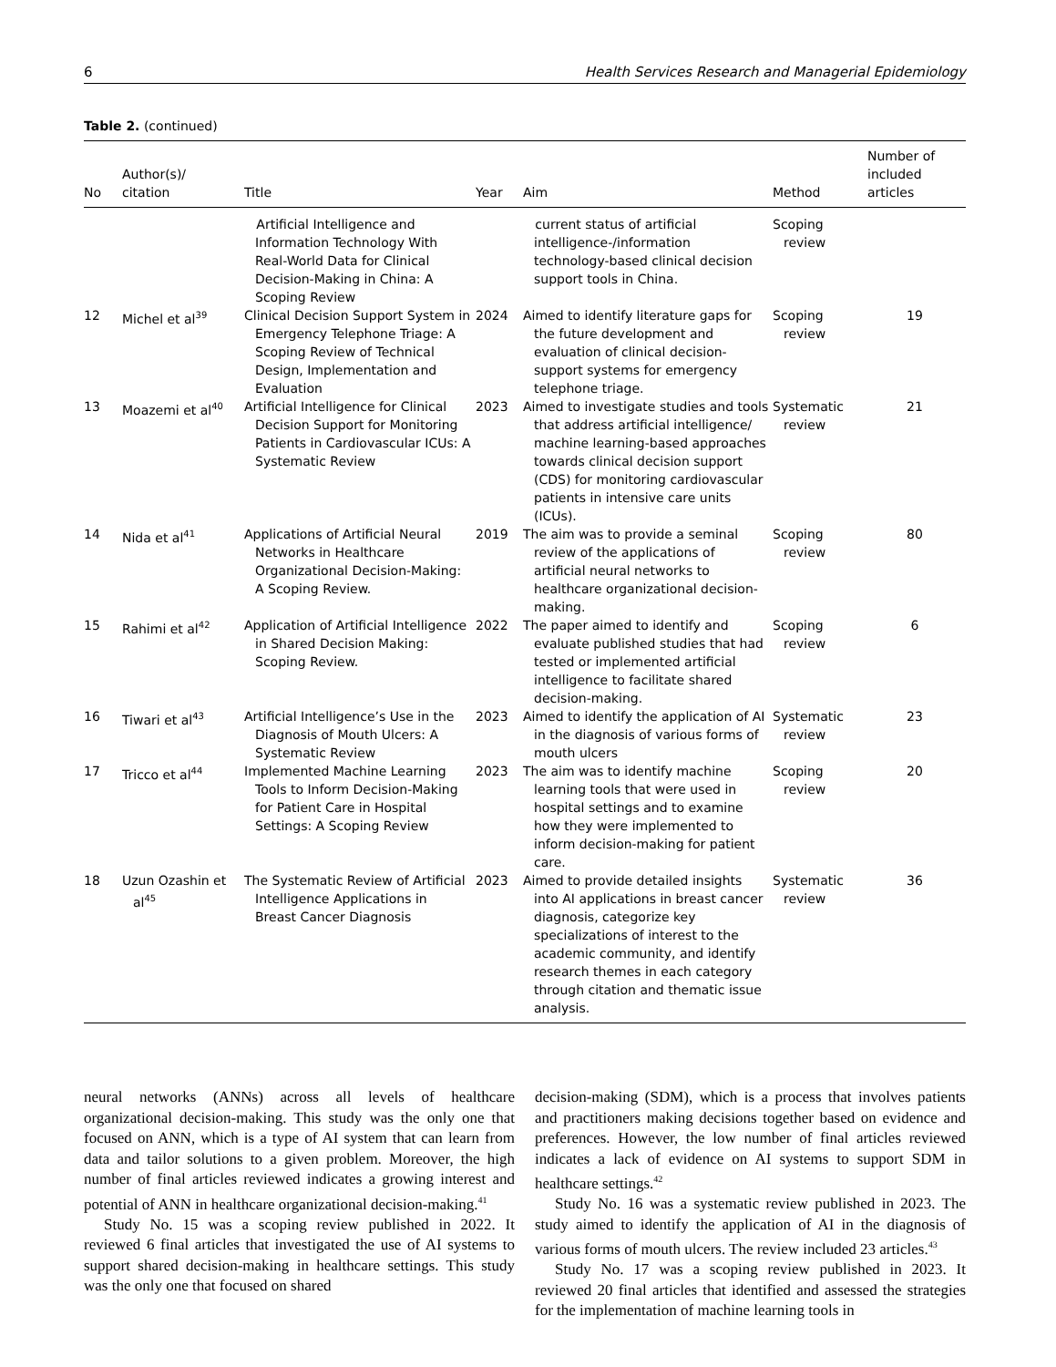6 Health Services Research and Managerial Epidemiology
Table 2. (continued)
| No | Author(s)/ citation | Title | Year | Aim | Method | Number of included articles |
| --- | --- | --- | --- | --- | --- | --- |
| | | Artificial Intelligence and Information Technology With Real-World Data for Clinical Decision-Making in China: A Scoping Review | | current status of artificial intelligence-/information technology-based clinical decision support tools in China. | Scoping review | |
| 12 | Michel et al<sup>39</sup> | Clinical Decision Support System in Emergency Telephone Triage: A Scoping Review of Technical Design, Implementation and Evaluation | 2024 | Aimed to identify literature gaps for the future development and evaluation of clinical decision-support systems for emergency telephone triage. | Scoping review | 19 |
| 13 | Moazemi et al<sup>40</sup> | Artificial Intelligence for Clinical Decision Support for Monitoring Patients in Cardiovascular ICUs: A Systematic Review | 2023 | Aimed to investigate studies and tools that address artificial intelligence/ machine learning-based approaches towards clinical decision support (CDS) for monitoring cardiovascular patients in intensive care units (ICUs). | Systematic review | 21 |
| 14 | Nida et al<sup>41</sup> | Applications of Artificial Neural Networks in Healthcare Organizational Decision-Making: A Scoping Review. | 2019 | The aim was to provide a seminal review of the applications of artificial neural networks to healthcare organizational decision-making. | Scoping review | 80 |
| 15 | Rahimi et al<sup>42</sup> | Application of Artificial Intelligence in Shared Decision Making: Scoping Review. | 2022 | The paper aimed to identify and evaluate published studies that had tested or implemented artificial intelligence to facilitate shared decision-making. | Scoping review | 6 |
| 16 | Tiwari et al<sup>43</sup> | Artificial Intelligence’s Use in the Diagnosis of Mouth Ulcers: A Systematic Review | 2023 | Aimed to identify the application of AI in the diagnosis of various forms of mouth ulcers | Systematic review | 23 |
| 17 | Tricco et al<sup>44</sup> | Implemented Machine Learning Tools to Inform Decision-Making for Patient Care in Hospital Settings: A Scoping Review | 2023 | The aim was to identify machine learning tools that were used in hospital settings and to examine how they were implemented to inform decision-making for patient care. | Scoping review | 20 |
| 18 | Uzun Ozashin et al<sup>45</sup> | The Systematic Review of Artificial Intelligence Applications in Breast Cancer Diagnosis | 2023 | Aimed to provide detailed insights into AI applications in breast cancer diagnosis, categorize key specializations of interest to the academic community, and identify research themes in each category through citation and thematic issue analysis. | Systematic review | 36 |
neural networks (ANNs) across all levels of healthcare organizational decision-making. This study was the only one that focused on ANN, which is a type of AI system that can learn from data and tailor solutions to a given problem. Moreover, the high number of final articles reviewed indicates a growing interest and potential of ANN in healthcare organizational decision-making.<sup>41</sup>
Study No. 15 was a scoping review published in 2022. It reviewed 6 final articles that investigated the use of AI systems to support shared decision-making in healthcare settings. This study was the only one that focused on shared
decision-making (SDM), which is a process that involves patients and practitioners making decisions together based on evidence and preferences. However, the low number of final articles reviewed indicates a lack of evidence on AI systems to support SDM in healthcare settings.<sup>42</sup>
Study No. 16 was a systematic review published in 2023. The study aimed to identify the application of AI in the diagnosis of various forms of mouth ulcers. The review included 23 articles.<sup>43</sup>
Study No. 17 was a scoping review published in 2023. It reviewed 20 final articles that identified and assessed the strategies for the implementation of machine learning tools in